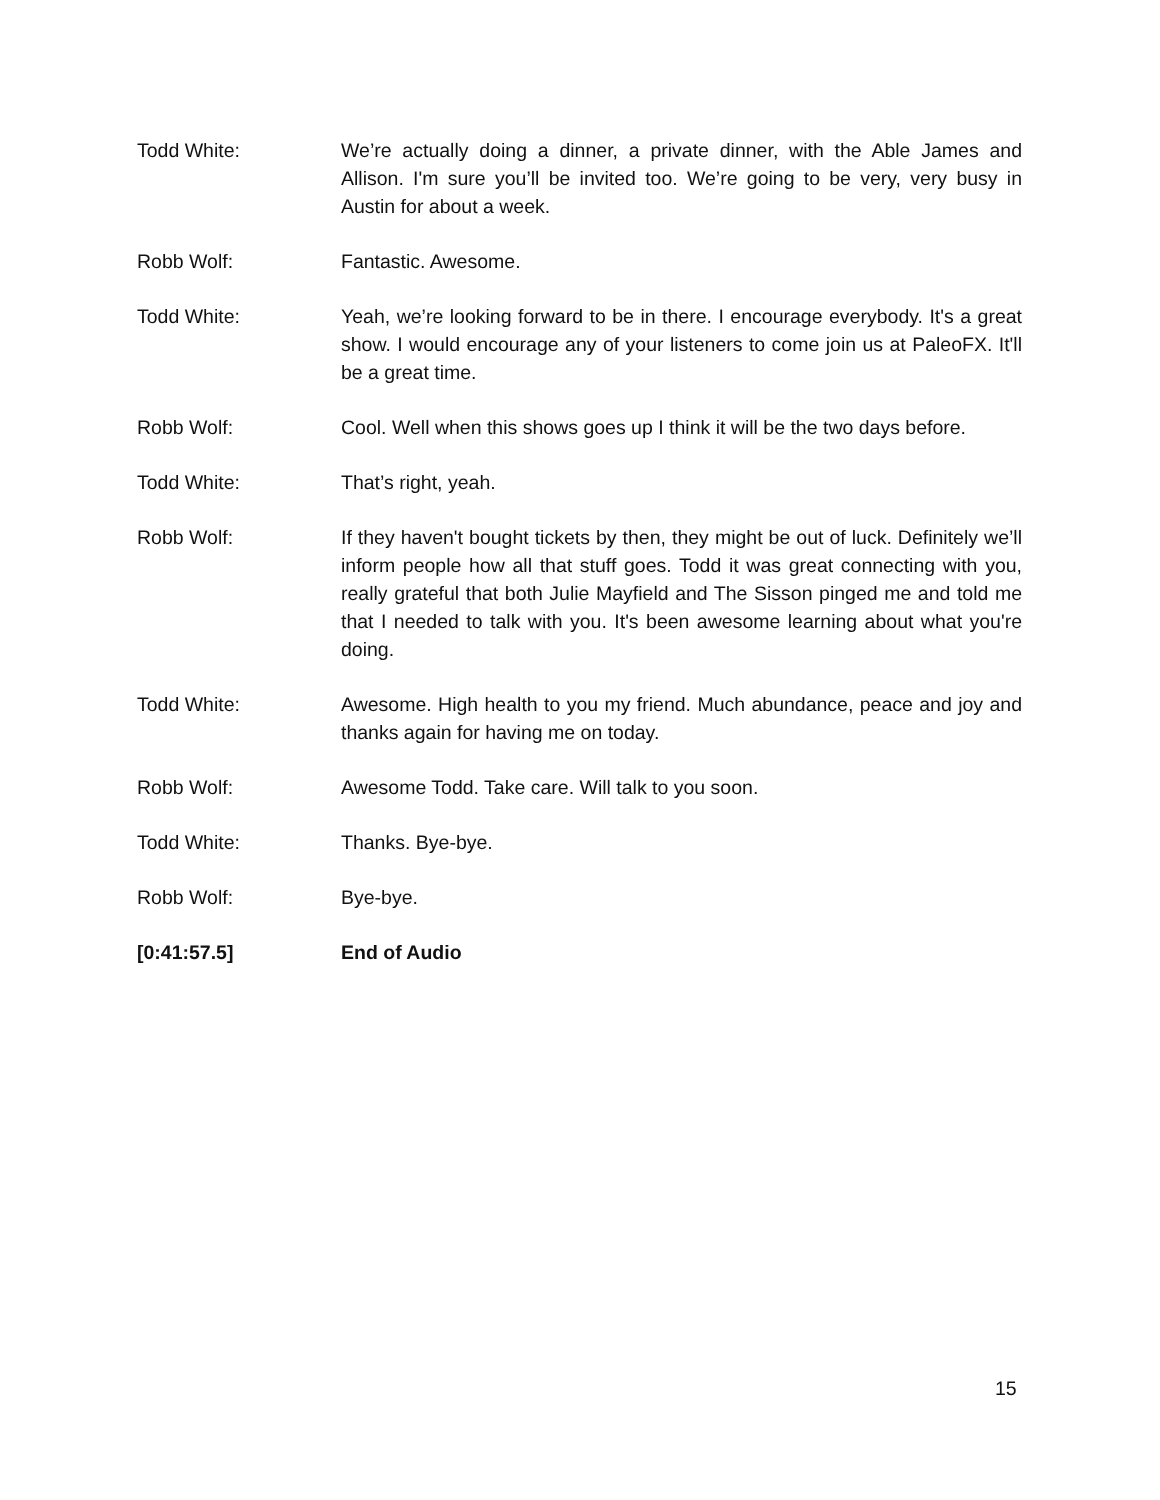Todd White: We’re actually doing a dinner, a private dinner, with the Able James and Allison. I'm sure you’ll be invited too. We’re going to be very, very busy in Austin for about a week.
Robb Wolf: Fantastic. Awesome.
Todd White: Yeah, we’re looking forward to be in there. I encourage everybody. It's a great show. I would encourage any of your listeners to come join us at PaleoFX. It'll be a great time.
Robb Wolf: Cool. Well when this shows goes up I think it will be the two days before.
Todd White: That’s right, yeah.
Robb Wolf: If they haven't bought tickets by then, they might be out of luck. Definitely we’ll inform people how all that stuff goes. Todd it was great connecting with you, really grateful that both Julie Mayfield and The Sisson pinged me and told me that I needed to talk with you. It's been awesome learning about what you're doing.
Todd White: Awesome. High health to you my friend. Much abundance, peace and joy and thanks again for having me on today.
Robb Wolf: Awesome Todd. Take care. Will talk to you soon.
Todd White: Thanks. Bye-bye.
Robb Wolf: Bye-bye.
[0:41:57.5] End of Audio
15